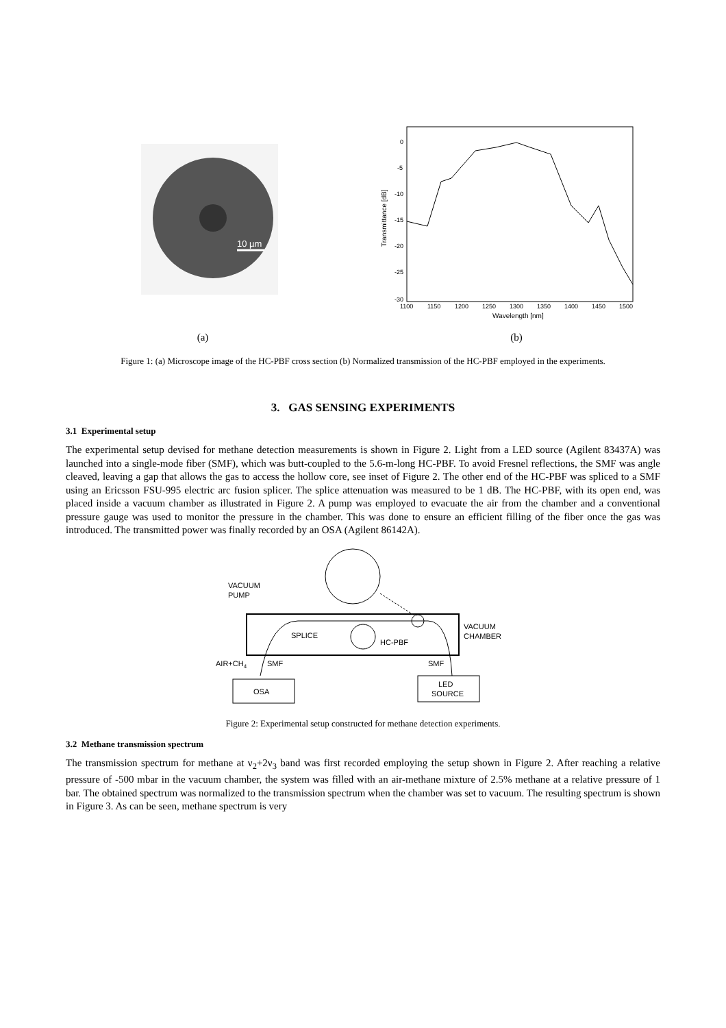10 µm
(a)
Transmittance [dB]
0
-5
-10
-15
-20
-25
-30
1100
1150
1200
1250
1300
1350
1400
1450
1500
Wavelength [nm]
(b)
Figure 1: (a) Microscope image of the HC-PBF cross section (b) Normalized transmission of the HC-PBF employed in the experiments.
3. GAS SENSING EXPERIMENTS
3.1 Experimental setup
The experimental setup devised for methane detection measurements is shown in Figure 2. Light from a LED source (Agilent 83437A) was launched into a single-mode fiber (SMF), which was butt-coupled to the 5.6-m-long HC-PBF. To avoid Fresnel reflections, the SMF was angle cleaved, leaving a gap that allows the gas to access the hollow core, see inset of Figure 2. The other end of the HC-PBF was spliced to a SMF using an Ericsson FSU-995 electric arc fusion splicer. The splice attenuation was measured to be 1 dB. The HC-PBF, with its open end, was placed inside a vacuum chamber as illustrated in Figure 2. A pump was employed to evacuate the air from the chamber and a conventional pressure gauge was used to monitor the pressure in the chamber. This was done to ensure an efficient filling of the fiber once the gas was introduced. The transmitted power was finally recorded by an OSA (Agilent 86142A).
VACUUM
PUMP
SPLICE
HC-PBF
VACUUM
CHAMBER
AIR+CH4
SMF
SMF
OSA
LED
SOURCE
Figure 2: Experimental setup constructed for methane detection experiments.
3.2 Methane transmission spectrum
The transmission spectrum for methane at ν<sub>2</sub>+2ν<sub>3</sub> band was first recorded employing the setup shown in Figure 2. After reaching a relative pressure of -500 mbar in the vacuum chamber, the system was filled with an air-methane mixture of 2.5% methane at a relative pressure of 1 bar. The obtained spectrum was normalized to the transmission spectrum when the chamber was set to vacuum. The resulting spectrum is shown in Figure 3. As can be seen, methane spectrum is very